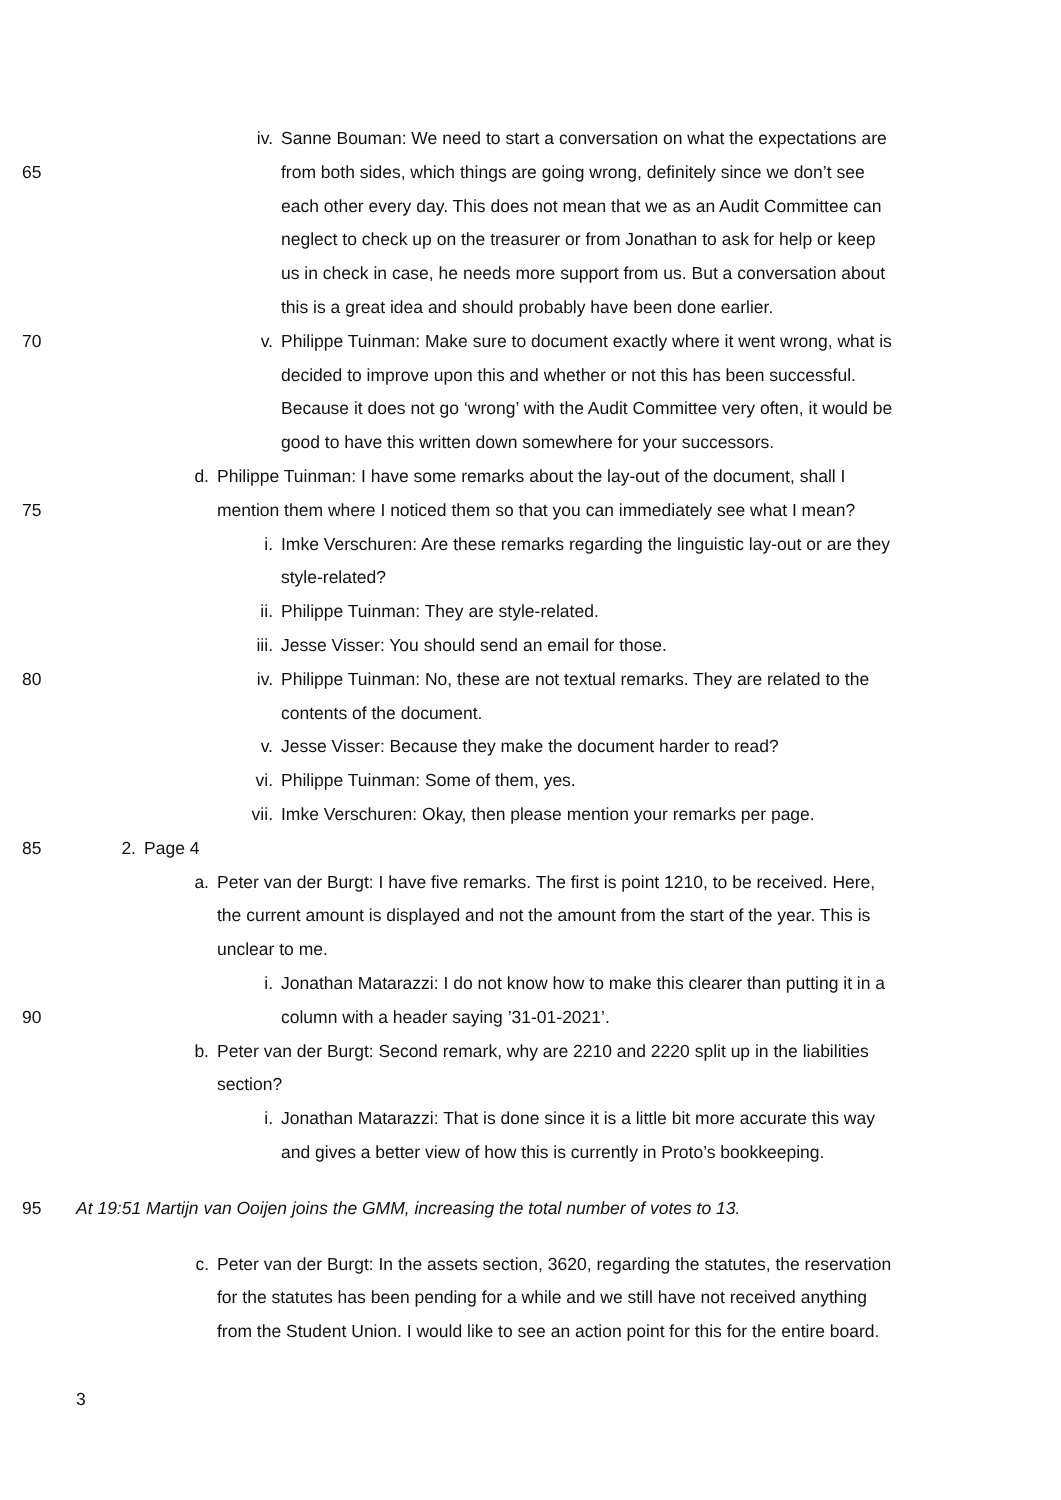iv. Sanne Bouman: We need to start a conversation on what the expectations are
65 from both sides, which things are going wrong, definitely since we don’t see
each other every day. This does not mean that we as an Audit Committee can
neglect to check up on the treasurer or from Jonathan to ask for help or keep
us in check in case, he needs more support from us. But a conversation about
this is a great idea and should probably have been done earlier.
70 v. Philippe Tuinman: Make sure to document exactly where it went wrong, what is
decided to improve upon this and whether or not this has been successful.
Because it does not go ‘wrong’ with the Audit Committee very often, it would be
good to have this written down somewhere for your successors.
d. Philippe Tuinman: I have some remarks about the lay-out of the document, shall I
75 mention them where I noticed them so that you can immediately see what I mean?
i. Imke Verschuren: Are these remarks regarding the linguistic lay-out or are they
style-related?
ii. Philippe Tuinman: They are style-related.
iii. Jesse Visser: You should send an email for those.
80 iv. Philippe Tuinman: No, these are not textual remarks. They are related to the
contents of the document.
v. Jesse Visser: Because they make the document harder to read?
vi. Philippe Tuinman: Some of them, yes.
vii. Imke Verschuren: Okay, then please mention your remarks per page.
85 2. Page 4
a. Peter van der Burgt: I have five remarks. The first is point 1210, to be received. Here,
the current amount is displayed and not the amount from the start of the year. This is
unclear to me.
i. Jonathan Matarazzi: I do not know how to make this clearer than putting it in a
90 column with a header saying ’31-01-2021’.
b. Peter van der Burgt: Second remark, why are 2210 and 2220 split up in the liabilities
section?
i. Jonathan Matarazzi: That is done since it is a little bit more accurate this way
and gives a better view of how this is currently in Proto’s bookkeeping.
95 At 19:51 Martijn van Ooijen joins the GMM, increasing the total number of votes to 13.
c. Peter van der Burgt: In the assets section, 3620, regarding the statutes, the reservation
for the statutes has been pending for a while and we still have not received anything
from the Student Union. I would like to see an action point for this for the entire board.
3